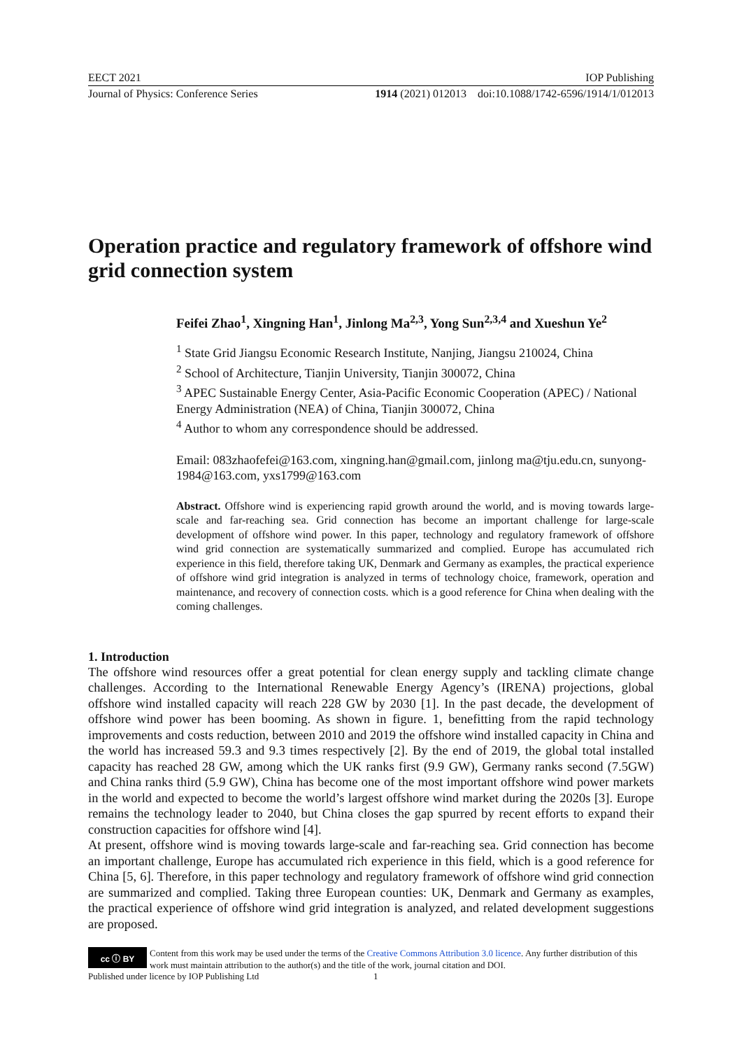EECT 2021 IOP Publishing
Journal of Physics: Conference Series 1914 (2021) 012013 doi:10.1088/1742-6596/1914/1/012013
Operation practice and regulatory framework of offshore wind grid connection system
Feifei Zhao<sup>1</sup>, Xingning Han<sup>1</sup>, Jinlong Ma<sup>2,3</sup>, Yong Sun<sup>2,3,4</sup> and Xueshun Ye<sup>2</sup>
<sup>1</sup> State Grid Jiangsu Economic Research Institute, Nanjing, Jiangsu 210024, China
<sup>2</sup> School of Architecture, Tianjin University, Tianjin 300072, China
<sup>3</sup> APEC Sustainable Energy Center, Asia-Pacific Economic Cooperation (APEC) / National Energy Administration (NEA) of China, Tianjin 300072, China
<sup>4</sup> Author to whom any correspondence should be addressed.
Email: 083zhaofefei@163.com, xingning.han@gmail.com, jinlong ma@tju.edu.cn, sunyong-1984@163.com, yxs1799@163.com
Abstract. Offshore wind is experiencing rapid growth around the world, and is moving towards large-scale and far-reaching sea. Grid connection has become an important challenge for large-scale development of offshore wind power. In this paper, technology and regulatory framework of offshore wind grid connection are systematically summarized and complied. Europe has accumulated rich experience in this field, therefore taking UK, Denmark and Germany as examples, the practical experience of offshore wind grid integration is analyzed in terms of technology choice, framework, operation and maintenance, and recovery of connection costs. which is a good reference for China when dealing with the coming challenges.
1. Introduction
The offshore wind resources offer a great potential for clean energy supply and tackling climate change challenges. According to the International Renewable Energy Agency’s (IRENA) projections, global offshore wind installed capacity will reach 228 GW by 2030 [1]. In the past decade, the development of offshore wind power has been booming. As shown in figure. 1, benefitting from the rapid technology improvements and costs reduction, between 2010 and 2019 the offshore wind installed capacity in China and the world has increased 59.3 and 9.3 times respectively [2]. By the end of 2019, the global total installed capacity has reached 28 GW, among which the UK ranks first (9.9 GW), Germany ranks second (7.5GW) and China ranks third (5.9 GW), China has become one of the most important offshore wind power markets in the world and expected to become the world’s largest offshore wind market during the 2020s [3]. Europe remains the technology leader to 2040, but China closes the gap spurred by recent efforts to expand their construction capacities for offshore wind [4].
At present, offshore wind is moving towards large-scale and far-reaching sea. Grid connection has become an important challenge, Europe has accumulated rich experience in this field, which is a good reference for China [5, 6]. Therefore, in this paper technology and regulatory framework of offshore wind grid connection are summarized and complied. Taking three European counties: UK, Denmark and Germany as examples, the practical experience of offshore wind grid integration is analyzed, and related development suggestions are proposed.
cc ⓘ BY
Content from this work may be used under the terms of the Creative Commons Attribution 3.0 licence. Any further distribution of this work must maintain attribution to the author(s) and the title of the work, journal citation and DOI.
Published under licence by IOP Publishing Ltd 1